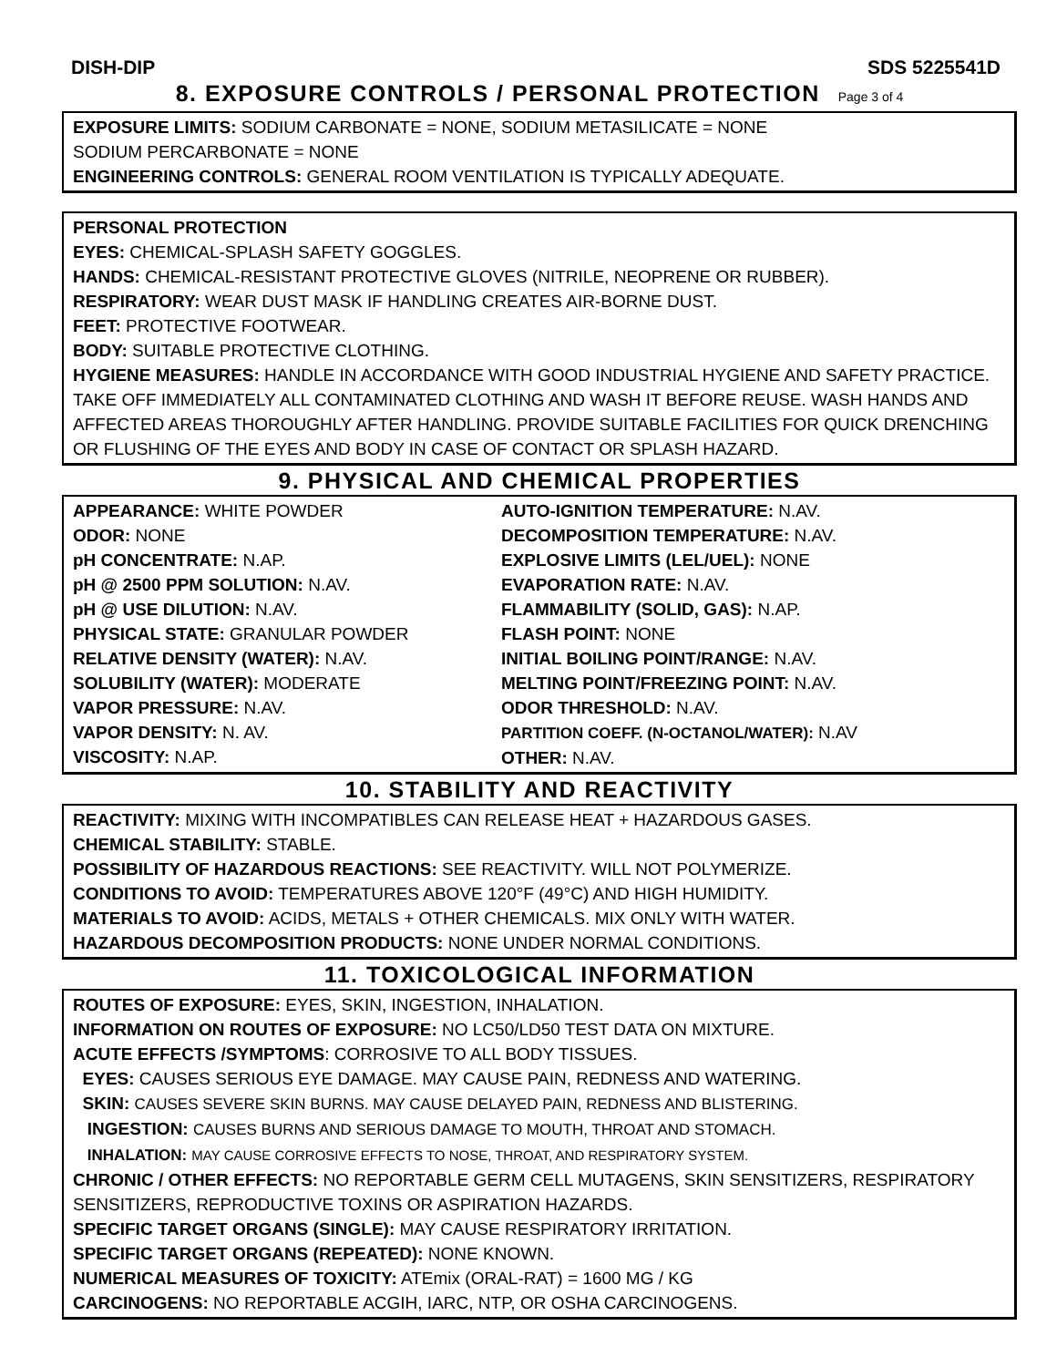DISH-DIP SDS 5225541D
8. EXPOSURE CONTROLS / PERSONAL PROTECTION Page 3 of 4
EXPOSURE LIMITS: SODIUM CARBONATE = NONE, SODIUM METASILICATE = NONE
SODIUM PERCARBONATE = NONE
ENGINEERING CONTROLS: GENERAL ROOM VENTILATION IS TYPICALLY ADEQUATE.
PERSONAL PROTECTION
EYES: CHEMICAL-SPLASH SAFETY GOGGLES.
HANDS: CHEMICAL-RESISTANT PROTECTIVE GLOVES (NITRILE, NEOPRENE OR RUBBER).
RESPIRATORY: WEAR DUST MASK IF HANDLING CREATES AIR-BORNE DUST.
FEET: PROTECTIVE FOOTWEAR.
BODY: SUITABLE PROTECTIVE CLOTHING.
HYGIENE MEASURES: HANDLE IN ACCORDANCE WITH GOOD INDUSTRIAL HYGIENE AND SAFETY PRACTICE. TAKE OFF IMMEDIATELY ALL CONTAMINATED CLOTHING AND WASH IT BEFORE REUSE. WASH HANDS AND AFFECTED AREAS THOROUGHLY AFTER HANDLING. PROVIDE SUITABLE FACILITIES FOR QUICK DRENCHING OR FLUSHING OF THE EYES AND BODY IN CASE OF CONTACT OR SPLASH HAZARD.
9. PHYSICAL AND CHEMICAL PROPERTIES
APPEARANCE: WHITE POWDER
ODOR: NONE
pH CONCENTRATE: N.AP.
pH @ 2500 PPM SOLUTION: N.AV.
pH @ USE DILUTION: N.AV.
PHYSICAL STATE: GRANULAR POWDER
RELATIVE DENSITY (WATER): N.AV.
SOLUBILITY (WATER): MODERATE
VAPOR PRESSURE: N.AV.
VAPOR DENSITY: N. AV.
VISCOSITY: N.AP.
AUTO-IGNITION TEMPERATURE: N.AV.
DECOMPOSITION TEMPERATURE: N.AV.
EXPLOSIVE LIMITS (LEL/UEL): NONE
EVAPORATION RATE: N.AV.
FLAMMABILITY (SOLID, GAS): N.AP.
FLASH POINT: NONE
INITIAL BOILING POINT/RANGE: N.AV.
MELTING POINT/FREEZING POINT: N.AV.
ODOR THRESHOLD: N.AV.
PARTITION COEFF. (N-OCTANOL/WATER): N.AV
OTHER: N.AV.
10. STABILITY AND REACTIVITY
REACTIVITY: MIXING WITH INCOMPATIBLES CAN RELEASE HEAT + HAZARDOUS GASES.
CHEMICAL STABILITY: STABLE.
POSSIBILITY OF HAZARDOUS REACTIONS: SEE REACTIVITY. WILL NOT POLYMERIZE.
CONDITIONS TO AVOID: TEMPERATURES ABOVE 120°F (49°C) AND HIGH HUMIDITY.
MATERIALS TO AVOID: ACIDS, METALS + OTHER CHEMICALS. MIX ONLY WITH WATER.
HAZARDOUS DECOMPOSITION PRODUCTS: NONE UNDER NORMAL CONDITIONS.
11. TOXICOLOGICAL INFORMATION
ROUTES OF EXPOSURE: EYES, SKIN, INGESTION, INHALATION.
INFORMATION ON ROUTES OF EXPOSURE: NO LC50/LD50 TEST DATA ON MIXTURE.
ACUTE EFFECTS /SYMPTOMS: CORROSIVE TO ALL BODY TISSUES.
EYES: CAUSES SERIOUS EYE DAMAGE. MAY CAUSE PAIN, REDNESS AND WATERING.
SKIN: CAUSES SEVERE SKIN BURNS. MAY CAUSE DELAYED PAIN, REDNESS AND BLISTERING.
INGESTION: CAUSES BURNS AND SERIOUS DAMAGE TO MOUTH, THROAT AND STOMACH.
INHALATION: MAY CAUSE CORROSIVE EFFECTS TO NOSE, THROAT, AND RESPIRATORY SYSTEM.
CHRONIC / OTHER EFFECTS: NO REPORTABLE GERM CELL MUTAGENS, SKIN SENSITIZERS, RESPIRATORY SENSITIZERS, REPRODUCTIVE TOXINS OR ASPIRATION HAZARDS.
SPECIFIC TARGET ORGANS (SINGLE): MAY CAUSE RESPIRATORY IRRITATION.
SPECIFIC TARGET ORGANS (REPEATED): NONE KNOWN.
NUMERICAL MEASURES OF TOXICITY: ATEmix (ORAL-RAT) = 1600 MG / KG
CARCINOGENS: NO REPORTABLE ACGIH, IARC, NTP, OR OSHA CARCINOGENS.